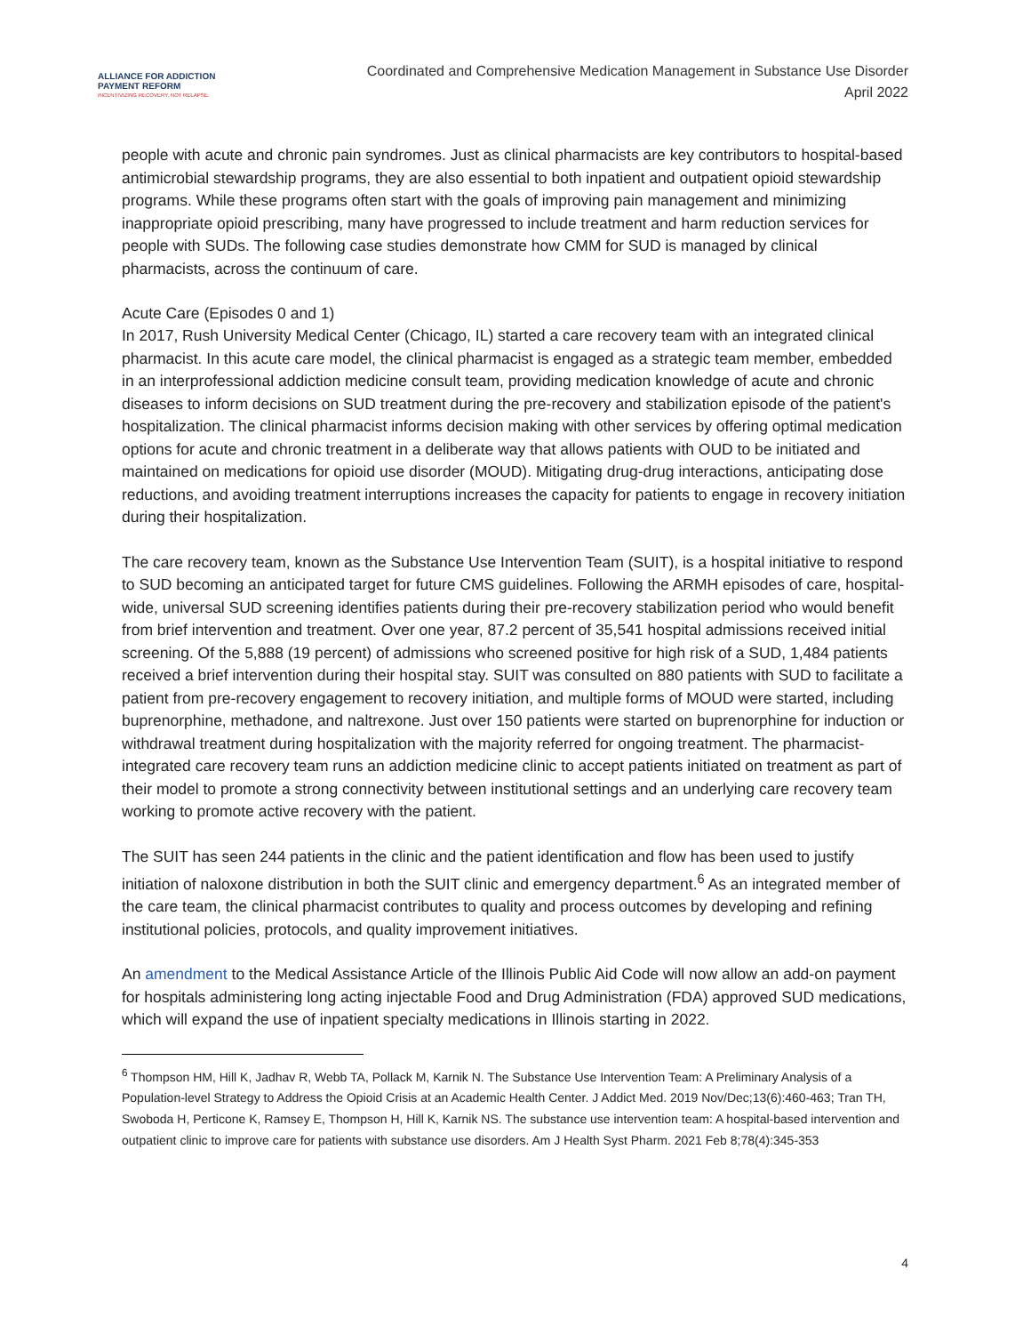ALLIANCE FOR ADDICTION
PAYMENT REFORM
INCENTIVIZING RECOVERY, NOT RELAPSE.
Coordinated and Comprehensive Medication Management in Substance Use Disorder
April 2022
people with acute and chronic pain syndromes. Just as clinical pharmacists are key contributors to hospital-based antimicrobial stewardship programs, they are also essential to both inpatient and outpatient opioid stewardship programs. While these programs often start with the goals of improving pain management and minimizing inappropriate opioid prescribing, many have progressed to include treatment and harm reduction services for people with SUDs. The following case studies demonstrate how CMM for SUD is managed by clinical pharmacists, across the continuum of care.
Acute Care (Episodes 0 and 1)
In 2017, Rush University Medical Center (Chicago, IL) started a care recovery team with an integrated clinical pharmacist. In this acute care model, the clinical pharmacist is engaged as a strategic team member, embedded in an interprofessional addiction medicine consult team, providing medication knowledge of acute and chronic diseases to inform decisions on SUD treatment during the pre-recovery and stabilization episode of the patient's hospitalization. The clinical pharmacist informs decision making with other services by offering optimal medication options for acute and chronic treatment in a deliberate way that allows patients with OUD to be initiated and maintained on medications for opioid use disorder (MOUD). Mitigating drug-drug interactions, anticipating dose reductions, and avoiding treatment interruptions increases the capacity for patients to engage in recovery initiation during their hospitalization.
The care recovery team, known as the Substance Use Intervention Team (SUIT), is a hospital initiative to respond to SUD becoming an anticipated target for future CMS guidelines. Following the ARMH episodes of care, hospital-wide, universal SUD screening identifies patients during their pre-recovery stabilization period who would benefit from brief intervention and treatment. Over one year, 87.2 percent of 35,541 hospital admissions received initial screening. Of the 5,888 (19 percent) of admissions who screened positive for high risk of a SUD, 1,484 patients received a brief intervention during their hospital stay. SUIT was consulted on 880 patients with SUD to facilitate a patient from pre-recovery engagement to recovery initiation, and multiple forms of MOUD were started, including buprenorphine, methadone, and naltrexone. Just over 150 patients were started on buprenorphine for induction or withdrawal treatment during hospitalization with the majority referred for ongoing treatment. The pharmacist-integrated care recovery team runs an addiction medicine clinic to accept patients initiated on treatment as part of their model to promote a strong connectivity between institutional settings and an underlying care recovery team working to promote active recovery with the patient.
The SUIT has seen 244 patients in the clinic and the patient identification and flow has been used to justify initiation of naloxone distribution in both the SUIT clinic and emergency department.<sup>6</sup> As an integrated member of the care team, the clinical pharmacist contributes to quality and process outcomes by developing and refining institutional policies, protocols, and quality improvement initiatives.
An amendment to the Medical Assistance Article of the Illinois Public Aid Code will now allow an add-on payment for hospitals administering long acting injectable Food and Drug Administration (FDA) approved SUD medications, which will expand the use of inpatient specialty medications in Illinois starting in 2022.
<sup>6</sup> Thompson HM, Hill K, Jadhav R, Webb TA, Pollack M, Karnik N. The Substance Use Intervention Team: A Preliminary Analysis of a Population-level Strategy to Address the Opioid Crisis at an Academic Health Center. J Addict Med. 2019 Nov/Dec;13(6):460-463; Tran TH, Swoboda H, Perticone K, Ramsey E, Thompson H, Hill K, Karnik NS. The substance use intervention team: A hospital-based intervention and outpatient clinic to improve care for patients with substance use disorders. Am J Health Syst Pharm. 2021 Feb 8;78(4):345-353
4